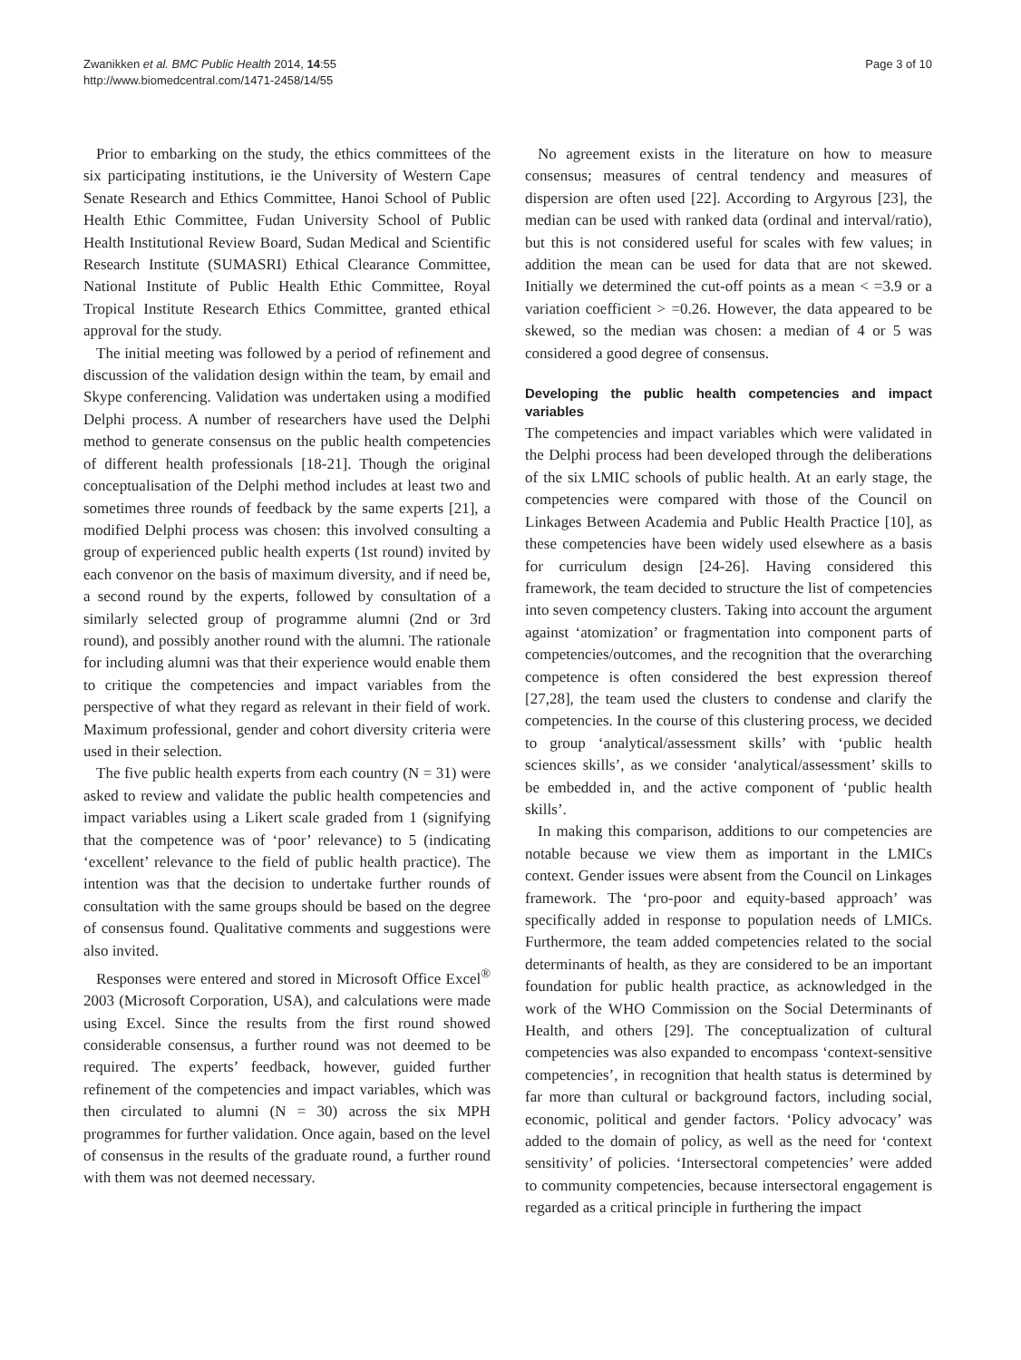Zwanikken et al. BMC Public Health 2014, 14:55
http://www.biomedcentral.com/1471-2458/14/55
Page 3 of 10
Prior to embarking on the study, the ethics committees of the six participating institutions, ie the University of Western Cape Senate Research and Ethics Committee, Hanoi School of Public Health Ethic Committee, Fudan University School of Public Health Institutional Review Board, Sudan Medical and Scientific Research Institute (SUMASRI) Ethical Clearance Committee, National Institute of Public Health Ethic Committee, Royal Tropical Institute Research Ethics Committee, granted ethical approval for the study.
The initial meeting was followed by a period of refinement and discussion of the validation design within the team, by email and Skype conferencing. Validation was undertaken using a modified Delphi process. A number of researchers have used the Delphi method to generate consensus on the public health competencies of different health professionals [18-21]. Though the original conceptualisation of the Delphi method includes at least two and sometimes three rounds of feedback by the same experts [21], a modified Delphi process was chosen: this involved consulting a group of experienced public health experts (1st round) invited by each convenor on the basis of maximum diversity, and if need be, a second round by the experts, followed by consultation of a similarly selected group of programme alumni (2nd or 3rd round), and possibly another round with the alumni. The rationale for including alumni was that their experience would enable them to critique the competencies and impact variables from the perspective of what they regard as relevant in their field of work. Maximum professional, gender and cohort diversity criteria were used in their selection.
The five public health experts from each country (N = 31) were asked to review and validate the public health competencies and impact variables using a Likert scale graded from 1 (signifying that the competence was of ‘poor’ relevance) to 5 (indicating ‘excellent’ relevance to the field of public health practice). The intention was that the decision to undertake further rounds of consultation with the same groups should be based on the degree of consensus found. Qualitative comments and suggestions were also invited.
Responses were entered and stored in Microsoft Office Excel<sup>®</sup> 2003 (Microsoft Corporation, USA), and calculations were made using Excel. Since the results from the first round showed considerable consensus, a further round was not deemed to be required. The experts’ feedback, however, guided further refinement of the competencies and impact variables, which was then circulated to alumni (N = 30) across the six MPH programmes for further validation. Once again, based on the level of consensus in the results of the graduate round, a further round with them was not deemed necessary.
No agreement exists in the literature on how to measure consensus; measures of central tendency and measures of dispersion are often used [22]. According to Argyrous [23], the median can be used with ranked data (ordinal and interval/ratio), but this is not considered useful for scales with few values; in addition the mean can be used for data that are not skewed. Initially we determined the cut-off points as a mean < =3.9 or a variation coefficient > =0.26. However, the data appeared to be skewed, so the median was chosen: a median of 4 or 5 was considered a good degree of consensus.
Developing the public health competencies and impact variables
The competencies and impact variables which were validated in the Delphi process had been developed through the deliberations of the six LMIC schools of public health. At an early stage, the competencies were compared with those of the Council on Linkages Between Academia and Public Health Practice [10], as these competencies have been widely used elsewhere as a basis for curriculum design [24-26]. Having considered this framework, the team decided to structure the list of competencies into seven competency clusters. Taking into account the argument against ‘atomization’ or fragmentation into component parts of competencies/outcomes, and the recognition that the overarching competence is often considered the best expression thereof [27,28], the team used the clusters to condense and clarify the competencies. In the course of this clustering process, we decided to group ‘analytical/assessment skills’ with ‘public health sciences skills’, as we consider ‘analytical/assessment’ skills to be embedded in, and the active component of ‘public health skills’.
In making this comparison, additions to our competencies are notable because we view them as important in the LMICs context. Gender issues were absent from the Council on Linkages framework. The ‘pro-poor and equity-based approach’ was specifically added in response to population needs of LMICs. Furthermore, the team added competencies related to the social determinants of health, as they are considered to be an important foundation for public health practice, as acknowledged in the work of the WHO Commission on the Social Determinants of Health, and others [29]. The conceptualization of cultural competencies was also expanded to encompass ‘context-sensitive competencies’, in recognition that health status is determined by far more than cultural or background factors, including social, economic, political and gender factors. ‘Policy advocacy’ was added to the domain of policy, as well as the need for ‘context sensitivity’ of policies. ‘Intersectoral competencies’ were added to community competencies, because intersectoral engagement is regarded as a critical principle in furthering the impact